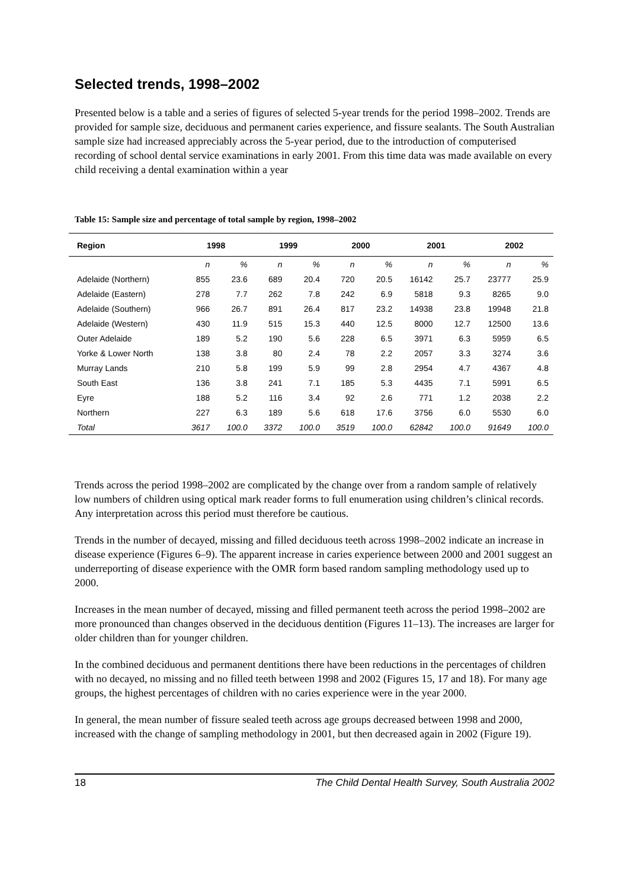Selected trends, 1998–2002
Presented below is a table and a series of figures of selected 5-year trends for the period 1998–2002. Trends are provided for sample size, deciduous and permanent caries experience, and fissure sealants. The South Australian sample size had increased appreciably across the 5-year period, due to the introduction of computerised recording of school dental service examinations in early 2001. From this time data was made available on every child receiving a dental examination within a year
Table 15: Sample size and percentage of total sample by region, 1998–2002
| Region | 1998 | | 1999 | | 2000 | | 2001 | | 2002 | |
| --- | --- | --- | --- | --- | --- | --- | --- | --- | --- | --- |
| | n | % | n | % | n | % | n | % | n | % |
| Adelaide (Northern) | 855 | 23.6 | 689 | 20.4 | 720 | 20.5 | 16142 | 25.7 | 23777 | 25.9 |
| Adelaide (Eastern) | 278 | 7.7 | 262 | 7.8 | 242 | 6.9 | 5818 | 9.3 | 8265 | 9.0 |
| Adelaide (Southern) | 966 | 26.7 | 891 | 26.4 | 817 | 23.2 | 14938 | 23.8 | 19948 | 21.8 |
| Adelaide (Western) | 430 | 11.9 | 515 | 15.3 | 440 | 12.5 | 8000 | 12.7 | 12500 | 13.6 |
| Outer Adelaide | 189 | 5.2 | 190 | 5.6 | 228 | 6.5 | 3971 | 6.3 | 5959 | 6.5 |
| Yorke & Lower North | 138 | 3.8 | 80 | 2.4 | 78 | 2.2 | 2057 | 3.3 | 3274 | 3.6 |
| Murray Lands | 210 | 5.8 | 199 | 5.9 | 99 | 2.8 | 2954 | 4.7 | 4367 | 4.8 |
| South East | 136 | 3.8 | 241 | 7.1 | 185 | 5.3 | 4435 | 7.1 | 5991 | 6.5 |
| Eyre | 188 | 5.2 | 116 | 3.4 | 92 | 2.6 | 771 | 1.2 | 2038 | 2.2 |
| Northern | 227 | 6.3 | 189 | 5.6 | 618 | 17.6 | 3756 | 6.0 | 5530 | 6.0 |
| Total | 3617 | 100.0 | 3372 | 100.0 | 3519 | 100.0 | 62842 | 100.0 | 91649 | 100.0 |
Trends across the period 1998–2002 are complicated by the change over from a random sample of relatively low numbers of children using optical mark reader forms to full enumeration using children’s clinical records. Any interpretation across this period must therefore be cautious.
Trends in the number of decayed, missing and filled deciduous teeth across 1998–2002 indicate an increase in disease experience (Figures 6–9). The apparent increase in caries experience between 2000 and 2001 suggest an underreporting of disease experience with the OMR form based random sampling methodology used up to 2000.
Increases in the mean number of decayed, missing and filled permanent teeth across the period 1998–2002 are more pronounced than changes observed in the deciduous dentition (Figures 11–13). The increases are larger for older children than for younger children.
In the combined deciduous and permanent dentitions there have been reductions in the percentages of children with no decayed, no missing and no filled teeth between 1998 and 2002 (Figures 15, 17 and 18). For many age groups, the highest percentages of children with no caries experience were in the year 2000.
In general, the mean number of fissure sealed teeth across age groups decreased between 1998 and 2000, increased with the change of sampling methodology in 2001, but then decreased again in 2002 (Figure 19).
18 The Child Dental Health Survey, South Australia 2002